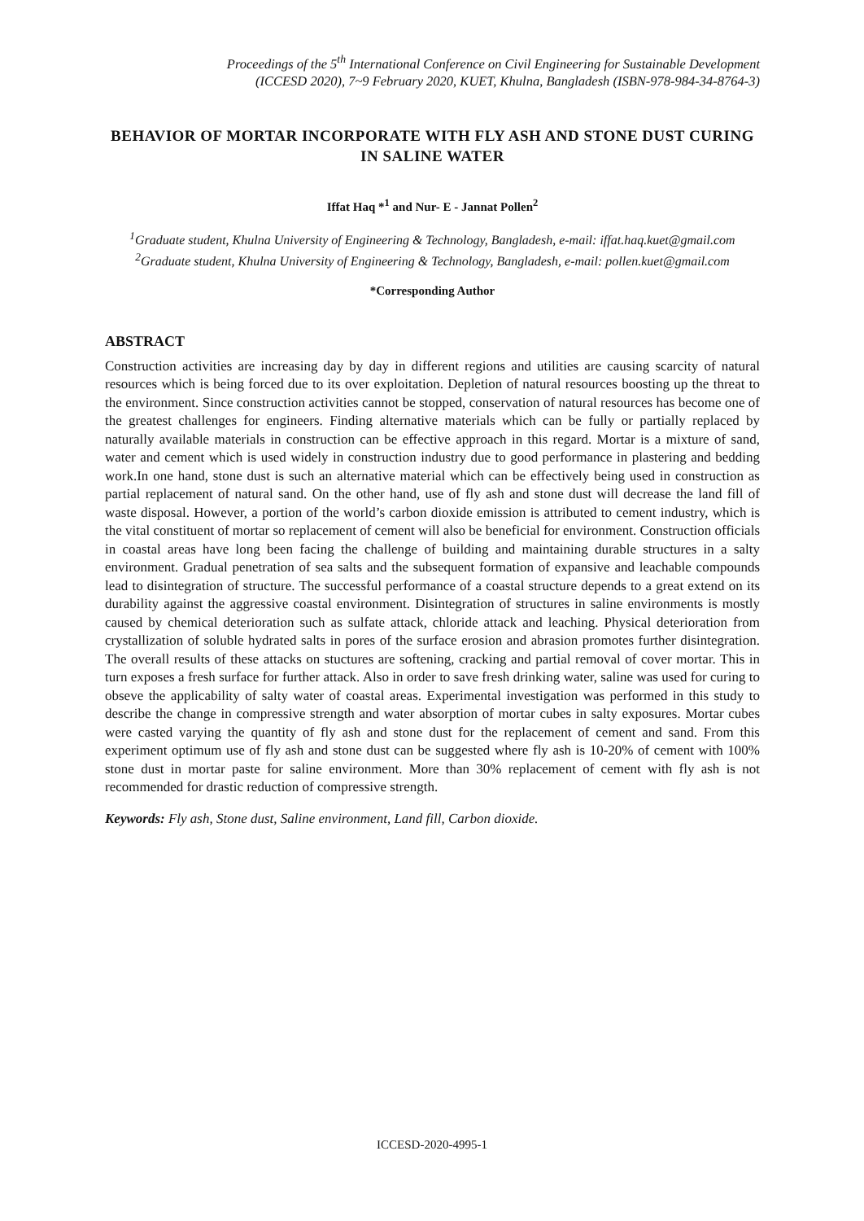Proceedings of the 5<sup>th</sup> International Conference on Civil Engineering for Sustainable Development
(ICCESD 2020), 7~9 February 2020, KUET, Khulna, Bangladesh (ISBN-978-984-34-8764-3)
BEHAVIOR OF MORTAR INCORPORATE WITH FLY ASH AND STONE DUST CURING IN SALINE WATER
Iffat Haq *<sup>1</sup> and Nur- E - Jannat Pollen<sup>2</sup>
<sup>1</sup> Graduate student, Khulna University of Engineering & Technology, Bangladesh, e-mail: iffat.haq.kuet@gmail.com
<sup>2</sup> Graduate student, Khulna University of Engineering & Technology, Bangladesh, e-mail: pollen.kuet@gmail.com
*Corresponding Author
ABSTRACT
Construction activities are increasing day by day in different regions and utilities are causing scarcity of natural resources which is being forced due to its over exploitation. Depletion of natural resources boosting up the threat to the environment. Since construction activities cannot be stopped, conservation of natural resources has become one of the greatest challenges for engineers. Finding alternative materials which can be fully or partially replaced by naturally available materials in construction can be effective approach in this regard. Mortar is a mixture of sand, water and cement which is used widely in construction industry due to good performance in plastering and bedding work.In one hand, stone dust is such an alternative material which can be effectively being used in construction as partial replacement of natural sand. On the other hand, use of fly ash and stone dust will decrease the land fill of waste disposal. However, a portion of the world’s carbon dioxide emission is attributed to cement industry, which is the vital constituent of mortar so replacement of cement will also be beneficial for environment. Construction officials in coastal areas have long been facing the challenge of building and maintaining durable structures in a salty environment. Gradual penetration of sea salts and the subsequent formation of expansive and leachable compounds lead to disintegration of structure. The successful performance of a coastal structure depends to a great extend on its durability against the aggressive coastal environment. Disintegration of structures in saline environments is mostly caused by chemical deterioration such as sulfate attack, chloride attack and leaching. Physical deterioration from crystallization of soluble hydrated salts in pores of the surface erosion and abrasion promotes further disintegration. The overall results of these attacks on stuctures are softening, cracking and partial removal of cover mortar. This in turn exposes a fresh surface for further attack. Also in order to save fresh drinking water, saline was used for curing to obseve the applicability of salty water of coastal areas. Experimental investigation was performed in this study to describe the change in compressive strength and water absorption of mortar cubes in salty exposures. Mortar cubes were casted varying the quantity of fly ash and stone dust for the replacement of cement and sand. From this experiment optimum use of fly ash and stone dust can be suggested where fly ash is 10-20% of cement with 100% stone dust in mortar paste for saline environment. More than 30% replacement of cement with fly ash is not recommended for drastic reduction of compressive strength.
Keywords: Fly ash, Stone dust, Saline environment, Land fill, Carbon dioxide.
ICCESD-2020-4995-1